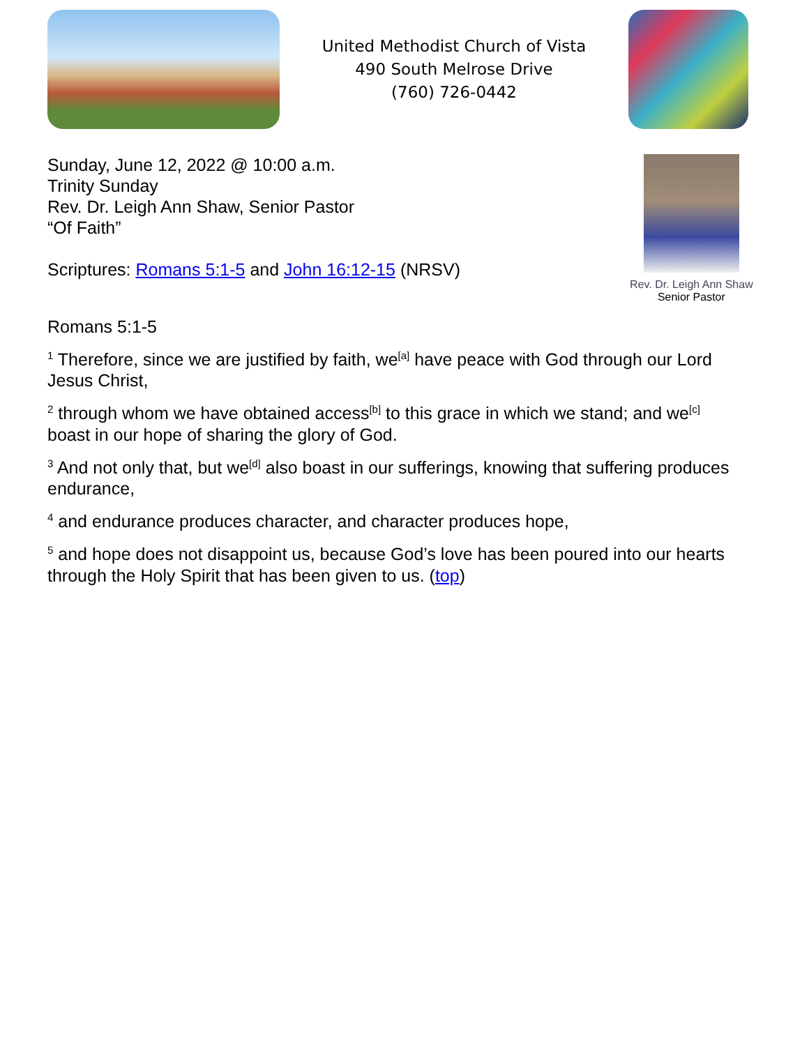United Methodist Church of Vista
490 South Melrose Drive
(760) 726-0442
Sunday, June 12, 2022 @ 10:00 a.m.
Trinity Sunday
Rev. Dr. Leigh Ann Shaw, Senior Pastor
“Of Faith”
Scriptures: Romans 5:1-5 and John 16:12-15 (NRSV)
Rev. Dr. Leigh Ann Shaw
Senior Pastor
Romans 5:1-5
<sup>1</sup> Therefore, since we are justified by faith, we<sup>[a]</sup> have peace with God through our Lord Jesus Christ,
<sup>2</sup> through whom we have obtained access<sup>[b]</sup> to this grace in which we stand; and we<sup>[c]</sup> boast in our hope of sharing the glory of God.
<sup>3</sup> And not only that, but we<sup>[d]</sup> also boast in our sufferings, knowing that suffering produces endurance,
<sup>4</sup> and endurance produces character, and character produces hope,
<sup>5</sup> and hope does not disappoint us, because God’s love has been poured into our hearts through the Holy Spirit that has been given to us. (top)